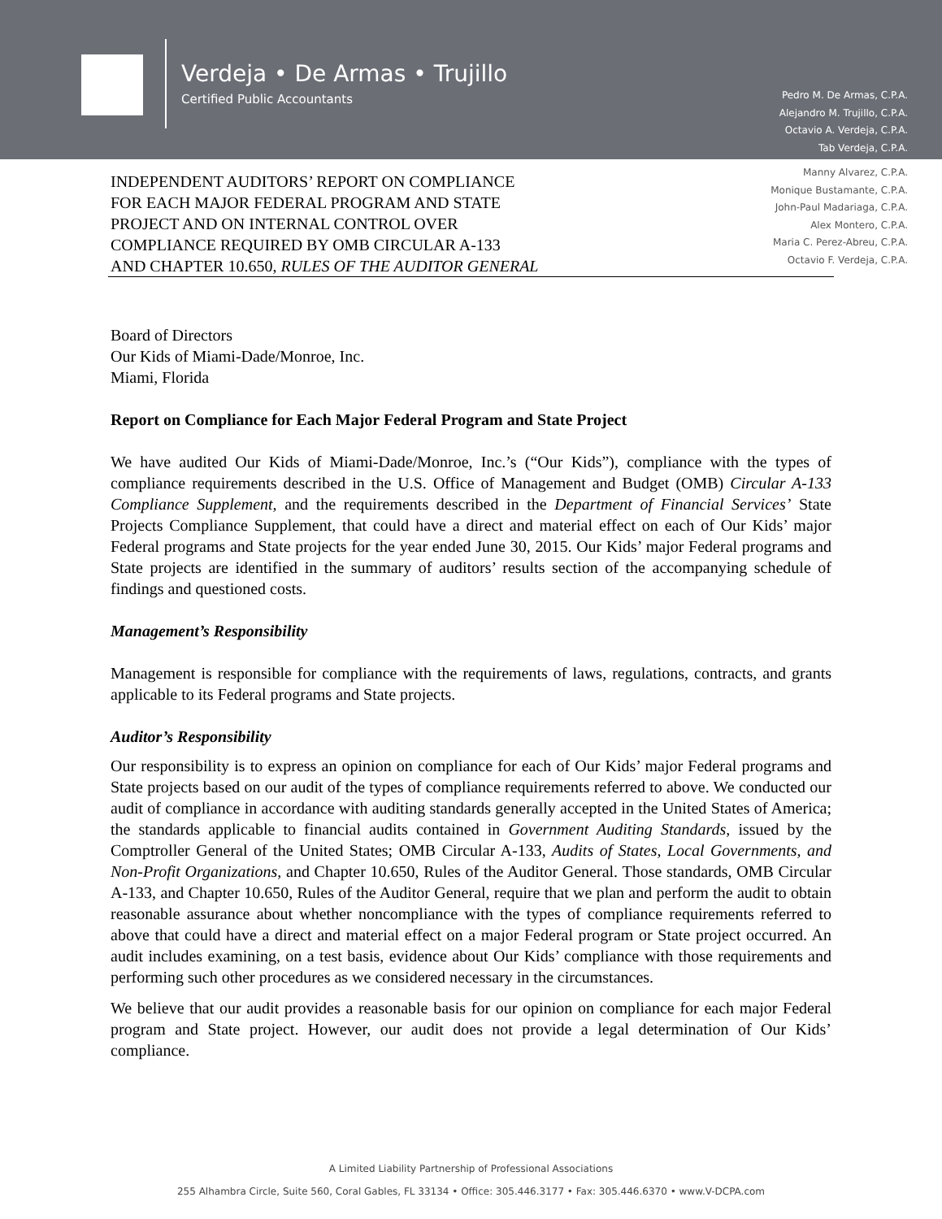Verdeja • De Armas • Trujillo
Certified Public Accountants
Pedro M. De Armas, C.P.A.
Alejandro M. Trujillo, C.P.A.
Octavio A. Verdeja, C.P.A.
Tab Verdeja, C.P.A.
Manny Alvarez, C.P.A.
Monique Bustamante, C.P.A.
John-Paul Madariaga, C.P.A.
Alex Montero, C.P.A.
Maria C. Perez-Abreu, C.P.A.
Octavio F. Verdeja, C.P.A.
INDEPENDENT AUDITORS’ REPORT ON COMPLIANCE
FOR EACH MAJOR FEDERAL PROGRAM AND STATE
PROJECT AND ON INTERNAL CONTROL OVER
COMPLIANCE REQUIRED BY OMB CIRCULAR A-133
AND CHAPTER 10.650, RULES OF THE AUDITOR GENERAL
Board of Directors
Our Kids of Miami-Dade/Monroe, Inc.
Miami, Florida
Report on Compliance for Each Major Federal Program and State Project
We have audited Our Kids of Miami-Dade/Monroe, Inc.’s (“Our Kids”), compliance with the types of compliance requirements described in the U.S. Office of Management and Budget (OMB) Circular A-133 Compliance Supplement, and the requirements described in the Department of Financial Services’ State Projects Compliance Supplement, that could have a direct and material effect on each of Our Kids’ major Federal programs and State projects for the year ended June 30, 2015. Our Kids’ major Federal programs and State projects are identified in the summary of auditors’ results section of the accompanying schedule of findings and questioned costs.
Management’s Responsibility
Management is responsible for compliance with the requirements of laws, regulations, contracts, and grants applicable to its Federal programs and State projects.
Auditor’s Responsibility
Our responsibility is to express an opinion on compliance for each of Our Kids’ major Federal programs and State projects based on our audit of the types of compliance requirements referred to above. We conducted our audit of compliance in accordance with auditing standards generally accepted in the United States of America; the standards applicable to financial audits contained in Government Auditing Standards, issued by the Comptroller General of the United States; OMB Circular A-133, Audits of States, Local Governments, and Non-Profit Organizations, and Chapter 10.650, Rules of the Auditor General. Those standards, OMB Circular A-133, and Chapter 10.650, Rules of the Auditor General, require that we plan and perform the audit to obtain reasonable assurance about whether noncompliance with the types of compliance requirements referred to above that could have a direct and material effect on a major Federal program or State project occurred. An audit includes examining, on a test basis, evidence about Our Kids’ compliance with those requirements and performing such other procedures as we considered necessary in the circumstances.
We believe that our audit provides a reasonable basis for our opinion on compliance for each major Federal program and State project. However, our audit does not provide a legal determination of Our Kids’ compliance.
A Limited Liability Partnership of Professional Associations
255 Alhambra Circle, Suite 560, Coral Gables, FL 33134 • Office: 305.446.3177 • Fax: 305.446.6370 • www.V-DCPA.com